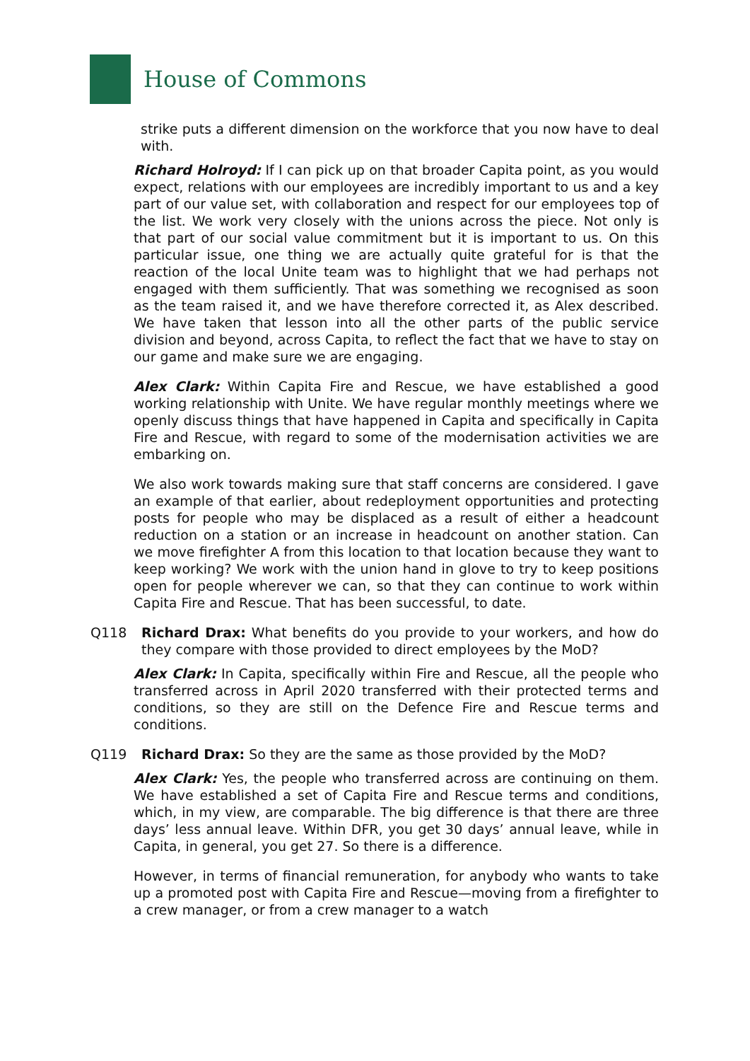House of Commons
strike puts a different dimension on the workforce that you now have to deal with.
Richard Holroyd: If I can pick up on that broader Capita point, as you would expect, relations with our employees are incredibly important to us and a key part of our value set, with collaboration and respect for our employees top of the list. We work very closely with the unions across the piece. Not only is that part of our social value commitment but it is important to us. On this particular issue, one thing we are actually quite grateful for is that the reaction of the local Unite team was to highlight that we had perhaps not engaged with them sufficiently. That was something we recognised as soon as the team raised it, and we have therefore corrected it, as Alex described. We have taken that lesson into all the other parts of the public service division and beyond, across Capita, to reflect the fact that we have to stay on our game and make sure we are engaging.
Alex Clark: Within Capita Fire and Rescue, we have established a good working relationship with Unite. We have regular monthly meetings where we openly discuss things that have happened in Capita and specifically in Capita Fire and Rescue, with regard to some of the modernisation activities we are embarking on.
We also work towards making sure that staff concerns are considered. I gave an example of that earlier, about redeployment opportunities and protecting posts for people who may be displaced as a result of either a headcount reduction on a station or an increase in headcount on another station. Can we move firefighter A from this location to that location because they want to keep working? We work with the union hand in glove to try to keep positions open for people wherever we can, so that they can continue to work within Capita Fire and Rescue. That has been successful, to date.
Q118 Richard Drax: What benefits do you provide to your workers, and how do they compare with those provided to direct employees by the MoD?
Alex Clark: In Capita, specifically within Fire and Rescue, all the people who transferred across in April 2020 transferred with their protected terms and conditions, so they are still on the Defence Fire and Rescue terms and conditions.
Q119 Richard Drax: So they are the same as those provided by the MoD?
Alex Clark: Yes, the people who transferred across are continuing on them. We have established a set of Capita Fire and Rescue terms and conditions, which, in my view, are comparable. The big difference is that there are three days’ less annual leave. Within DFR, you get 30 days’ annual leave, while in Capita, in general, you get 27. So there is a difference.
However, in terms of financial remuneration, for anybody who wants to take up a promoted post with Capita Fire and Rescue—moving from a firefighter to a crew manager, or from a crew manager to a watch